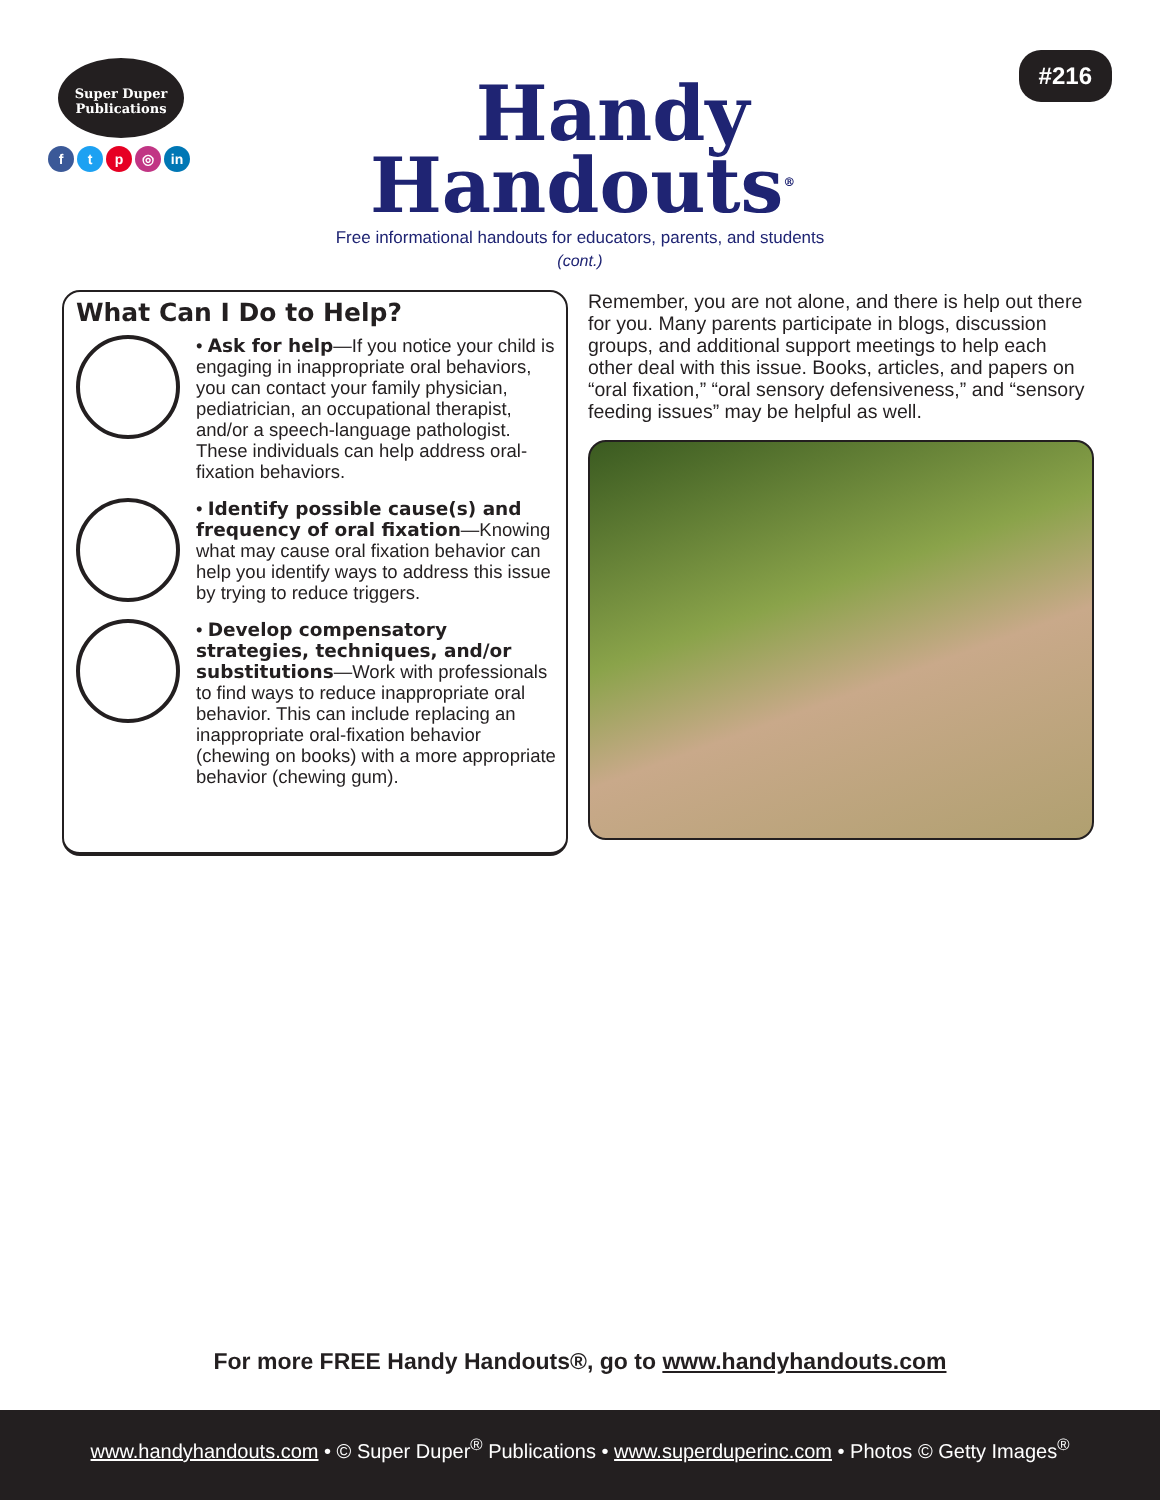Super Duper
Publications
ftp ◎ in
Handy
Handouts<sup>®</sup>
Free informational handouts for educators, parents, and students
(cont.)
#216
What Can I Do to Help?
• Ask for help—If you notice your child is engaging in inappropriate oral behaviors, you can contact your family physician, pediatrician, an occupational therapist, and/or a speech-language pathologist. These individuals can help address oral-fixation behaviors.
• Identify possible cause(s) and frequency of oral fixation—Knowing what may cause oral fixation behavior can help you identify ways to address this issue by trying to reduce triggers.
• Develop compensatory strategies, techniques, and/or substitutions—Work with professionals to find ways to reduce inappropriate oral behavior. This can include replacing an inappropriate oral-fixation behavior (chewing on books) with a more appropriate behavior (chewing gum).
Remember, you are not alone, and there is help out there for you. Many parents participate in blogs, discussion groups, and additional support meetings to help each other deal with this issue. Books, articles, and papers on “oral fixation,” “oral sensory defensiveness,” and “sensory feeding issues” may be helpful as well.
For more FREE Handy Handouts®, go to www.handyhandouts.com
www.handyhandouts.com • © Super Duper<sup>®</sup> Publications • www.superduperinc.com • Photos © Getty Images<sup>®</sup>